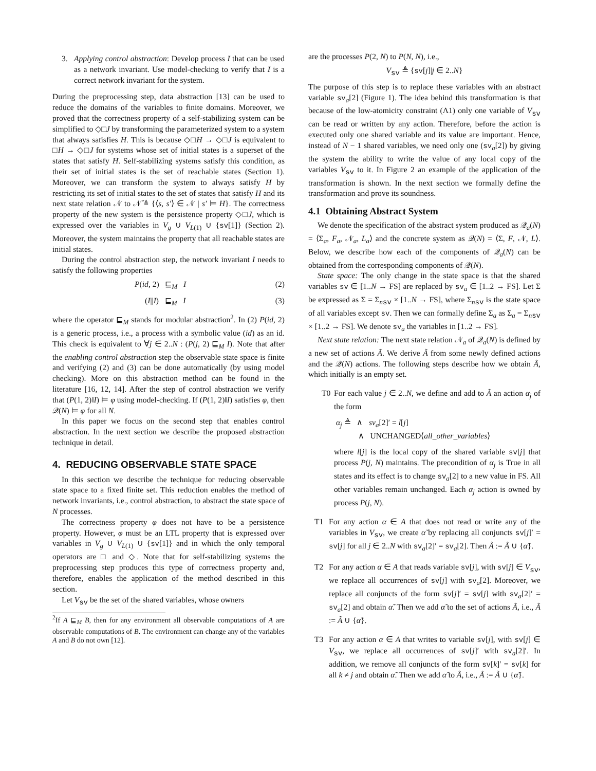3. Applying control abstraction: Develop process I that can be used as a network invariant. Use model-checking to verify that I is a correct network invariant for the system.
During the preprocessing step, data abstraction [13] can be used to reduce the domains of the variables to finite domains. Moreover, we proved that the correctness property of a self-stabilizing system can be simplified to ◇□J by transforming the parameterized system to a system that always satisfies H. This is because ◇□H → ◇□J is equivalent to □H → ◇□J for systems whose set of initial states is a superset of the states that satisfy H. Self-stabilizing systems satisfy this condition, as their set of initial states is the set of reachable states (Section 1). Moreover, we can transform the system to always satisfy H by restricting its set of initial states to the set of states that satisfy H and its next state relation 𝒩 to 𝒩̆ ≜ {⟨s, s′⟩ ∈ 𝒩 | s′ ⊨ H}. The correctness property of the new system is the persistence property ◇□J, which is expressed over the variables in V<sub>g</sub> ∪ V<sub>L(1)</sub> ∪ {sv[1]} (Section 2). Moreover, the system maintains the property that all reachable states are initial states.
During the control abstraction step, the network invariant I needs to satisfy the following properties
P(id, 2) ⊑<sub>M</sub> I (2)
(I||I) ⊑<sub>M</sub> I (3)
where the operator ⊑<sub>M</sub> stands for modular abstraction<sup>2</sup>. In (2) P(id, 2) is a generic process, i.e., a process with a symbolic value (id) as an id. This check is equivalent to ∀j ∈ 2..N : (P(j, 2) ⊑<sub>M</sub> I). Note that after the enabling control abstraction step the observable state space is finite and verifying (2) and (3) can be done automatically (by using model checking). More on this abstraction method can be found in the literature [16, 12, 14]. After the step of control abstraction we verify that (P(1, 2)‖I) ⊨ φ using model-checking. If (P(1, 2)‖I) satisfies φ, then 𝒬(N) ⊨ φ for all N.
In this paper we focus on the second step that enables control abstraction. In the next section we describe the proposed abstraction technique in detail.
4. REDUCING OBSERVABLE STATE SPACE
In this section we describe the technique for reducing observable state space to a fixed finite set. This reduction enables the method of network invariants, i.e., control abstraction, to abstract the state space of N processes.
The correctness property φ does not have to be a persistence property. However, φ must be an LTL property that is expressed over variables in V<sub>g</sub> ∪ V<sub>L(1)</sub> ∪ {sv[1]} and in which the only temporal operators are □ and ◇. Note that for self-stabilizing systems the preprocessing step produces this type of correctness property and, therefore, enables the application of the method described in this section.
Let V<sub>sv</sub> be the set of the shared variables, whose owners
<sup>2</sup> If A ⊑<sub>M</sub> B, then for any environment all observable computations of A are observable computations of B. The environment can change any of the variables A and B do not own [12].
are the processes P(2, N) to P(N, N), i.e.,
V<sub>sv</sub> ≜ {sv[j]|j ∈ 2..N}
The purpose of this step is to replace these variables with an abstract variable sv<sub>a</sub>[2] (Figure 1). The idea behind this transformation is that because of the low-atomicity constraint (Λ1) only one variable of V<sub>sv</sub> can be read or written by any action. Therefore, before the action is executed only one shared variable and its value are important. Hence, instead of N − 1 shared variables, we need only one (sv<sub>a</sub>[2]) by giving the system the ability to write the value of any local copy of the variables V<sub>sv</sub> to it. In Figure 2 an example of the application of the transformation is shown. In the next section we formally define the transformation and prove its soundness.
4.1 Obtaining Abstract System
We denote the specification of the abstract system produced as 𝒬<sub>a</sub>(N) = ⟨Σ<sub>a</sub>, F<sub>a</sub>, 𝒩<sub>a</sub>, L<sub>a</sub>⟩ and the concrete system as 𝒬(N) = ⟨Σ, F, 𝒩, L⟩. Below, we describe how each of the components of 𝒬<sub>a</sub>(N) can be obtained from the corresponding components of 𝒬(N).
State space: The only change in the state space is that the shared variables sv ∈ [1..N → FS] are replaced by sv<sub>a</sub> ∈ [1..2 → FS]. Let Σ be expressed as Σ = Σ<sub>nsv</sub> × [1..N → FS], where Σ<sub>nsv</sub> is the state space of all variables except sv. Then we can formally define Σ<sub>a</sub> as Σ<sub>a</sub> = Σ<sub>nsv</sub> × [1..2 → FS]. We denote sv<sub>a</sub> the variables in [1..2 → FS].
Next state relation: The next state relation 𝒩<sub>a</sub> of 𝒬<sub>a</sub>(N) is defined by a new set of actions Ã. We derive Ã from some newly defined actions and the 𝒬(N) actions. The following steps describe how we obtain Ã, which initially is an empty set.
T0 For each value j ∈ 2..N, we define and add to Ã an action α<sub>j</sub> of the form
α<sub>j</sub> ≜ ∧ sv<sub>a</sub>[2]′ = l[j]
∧ UNCHANGED⟨all_other_variables⟩
where l[j] is the local copy of the shared variable sv[j] that process P(j, N) maintains. The precondition of α<sub>j</sub> is True in all states and its effect is to change sv<sub>a</sub>[2] to a new value in FS. All other variables remain unchanged. Each α<sub>j</sub> action is owned by process P(j, N).
T1 For any action α ∈ A that does not read or write any of the variables in V<sub>sv</sub>, we create α̃ by replacing all conjuncts sv[j]′ = sv[j] for all j ∈ 2..N with sv<sub>a</sub>[2]′ = sv<sub>a</sub>[2]. Then Ã := Ã ∪ {α̃}.
T2 For any action α ∈ A that reads variable sv[j], with sv[j] ∈ V<sub>sv</sub>, we replace all occurrences of sv[j] with sv<sub>a</sub>[2]. Moreover, we replace all conjuncts of the form sv[j]′ = sv[j] with sv<sub>a</sub>[2]′ = sv<sub>a</sub>[2] and obtain α̃. Then we add α̃ to the set of actions Ã, i.e., Ã := Ã ∪ {α̃}.
T3 For any action α ∈ A that writes to variable sv[j], with sv[j] ∈ V<sub>sv</sub>, we replace all occurrences of sv[j]′ with sv<sub>a</sub>[2]′. In addition, we remove all conjuncts of the form sv[k]′ = sv[k] for all k ≠ j and obtain α̃. Then we add α̃ to Ã, i.e., Ã := Ã ∪ {α̃}.